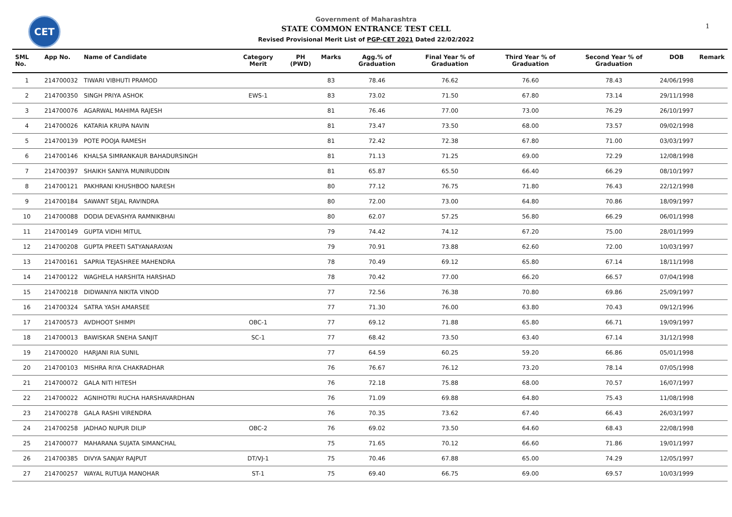CET
Government of Maharashtra
STATE COMMON ENTRANCE TEST CELL
Revised Provisional Merit List of PGP-CET 2021 Dated 22/02/2022
1
| SML No. | App No. | Name of Candidate | Category Merit | PH (PWD) | Marks | Agg.% of Graduation | Final Year % of Graduation | Third Year % of Graduation | Second Year % of Graduation | DOB | Remark |
| --- | --- | --- | --- | --- | --- | --- | --- | --- | --- | --- | --- |
| 1 | 214700032 | TIWARI VIBHUTI PRAMOD | | | 83 | 78.46 | 76.62 | 76.60 | 78.43 | 24/06/1998 | |
| 2 | 214700350 | SINGH PRIYA ASHOK | EWS-1 | | 83 | 73.02 | 71.50 | 67.80 | 73.14 | 29/11/1998 | |
| 3 | 214700076 | AGARWAL MAHIMA RAJESH | | | 81 | 76.46 | 77.00 | 73.00 | 76.29 | 26/10/1997 | |
| 4 | 214700026 | KATARIA KRUPA NAVIN | | | 81 | 73.47 | 73.50 | 68.00 | 73.57 | 09/02/1998 | |
| 5 | 214700139 | POTE POOJA RAMESH | | | 81 | 72.42 | 72.38 | 67.80 | 71.00 | 03/03/1997 | |
| 6 | 214700146 | KHALSA SIMRANKAUR BAHADURSINGH | | | 81 | 71.13 | 71.25 | 69.00 | 72.29 | 12/08/1998 | |
| 7 | 214700397 | SHAIKH SANIYA MUNIRUDDIN | | | 81 | 65.87 | 65.50 | 66.40 | 66.29 | 08/10/1997 | |
| 8 | 214700121 | PAKHRANI KHUSHBOO NARESH | | | 80 | 77.12 | 76.75 | 71.80 | 76.43 | 22/12/1998 | |
| 9 | 214700184 | SAWANT SEJAL RAVINDRA | | | 80 | 72.00 | 73.00 | 64.80 | 70.86 | 18/09/1997 | |
| 10 | 214700088 | DODIA DEVASHYA RAMNIKBHAI | | | 80 | 62.07 | 57.25 | 56.80 | 66.29 | 06/01/1998 | |
| 11 | 214700149 | GUPTA VIDHI MITUL | | | 79 | 74.42 | 74.12 | 67.20 | 75.00 | 28/01/1999 | |
| 12 | 214700208 | GUPTA PREETI SATYANARAYAN | | | 79 | 70.91 | 73.88 | 62.60 | 72.00 | 10/03/1997 | |
| 13 | 214700161 | SAPRIA TEJASHREE MAHENDRA | | | 78 | 70.49 | 69.12 | 65.80 | 67.14 | 18/11/1998 | |
| 14 | 214700122 | WAGHELA HARSHITA HARSHAD | | | 78 | 70.42 | 77.00 | 66.20 | 66.57 | 07/04/1998 | |
| 15 | 214700218 | DIDWANIYA NIKITA VINOD | | | 77 | 72.56 | 76.38 | 70.80 | 69.86 | 25/09/1997 | |
| 16 | 214700324 | SATRA YASH AMARSEE | | | 77 | 71.30 | 76.00 | 63.80 | 70.43 | 09/12/1996 | |
| 17 | 214700573 | AVDHOOT SHIMPI | OBC-1 | | 77 | 69.12 | 71.88 | 65.80 | 66.71 | 19/09/1997 | |
| 18 | 214700013 | BAWISKAR SNEHA SANJIT | SC-1 | | 77 | 68.42 | 73.50 | 63.40 | 67.14 | 31/12/1998 | |
| 19 | 214700020 | HARJANI RIA SUNIL | | | 77 | 64.59 | 60.25 | 59.20 | 66.86 | 05/01/1998 | |
| 20 | 214700103 | MISHRA RIYA CHAKRADHAR | | | 76 | 76.67 | 76.12 | 73.20 | 78.14 | 07/05/1998 | |
| 21 | 214700072 | GALA NITI HITESH | | | 76 | 72.18 | 75.88 | 68.00 | 70.57 | 16/07/1997 | |
| 22 | 214700022 | AGNIHOTRI RUCHA HARSHAVARDHAN | | | 76 | 71.09 | 69.88 | 64.80 | 75.43 | 11/08/1998 | |
| 23 | 214700278 | GALA RASHI VIRENDRA | | | 76 | 70.35 | 73.62 | 67.40 | 66.43 | 26/03/1997 | |
| 24 | 214700258 | JADHAO NUPUR DILIP | OBC-2 | | 76 | 69.02 | 73.50 | 64.60 | 68.43 | 22/08/1998 | |
| 25 | 214700077 | MAHARANA SUJATA SIMANCHAL | | | 75 | 71.65 | 70.12 | 66.60 | 71.86 | 19/01/1997 | |
| 26 | 214700385 | DIVYA SANJAY RAJPUT | DT/VJ-1 | | 75 | 70.46 | 67.88 | 65.00 | 74.29 | 12/05/1997 | |
| 27 | 214700257 | WAYAL RUTUJA MANOHAR | ST-1 | | 75 | 69.40 | 66.75 | 69.00 | 69.57 | 10/03/1999 | |